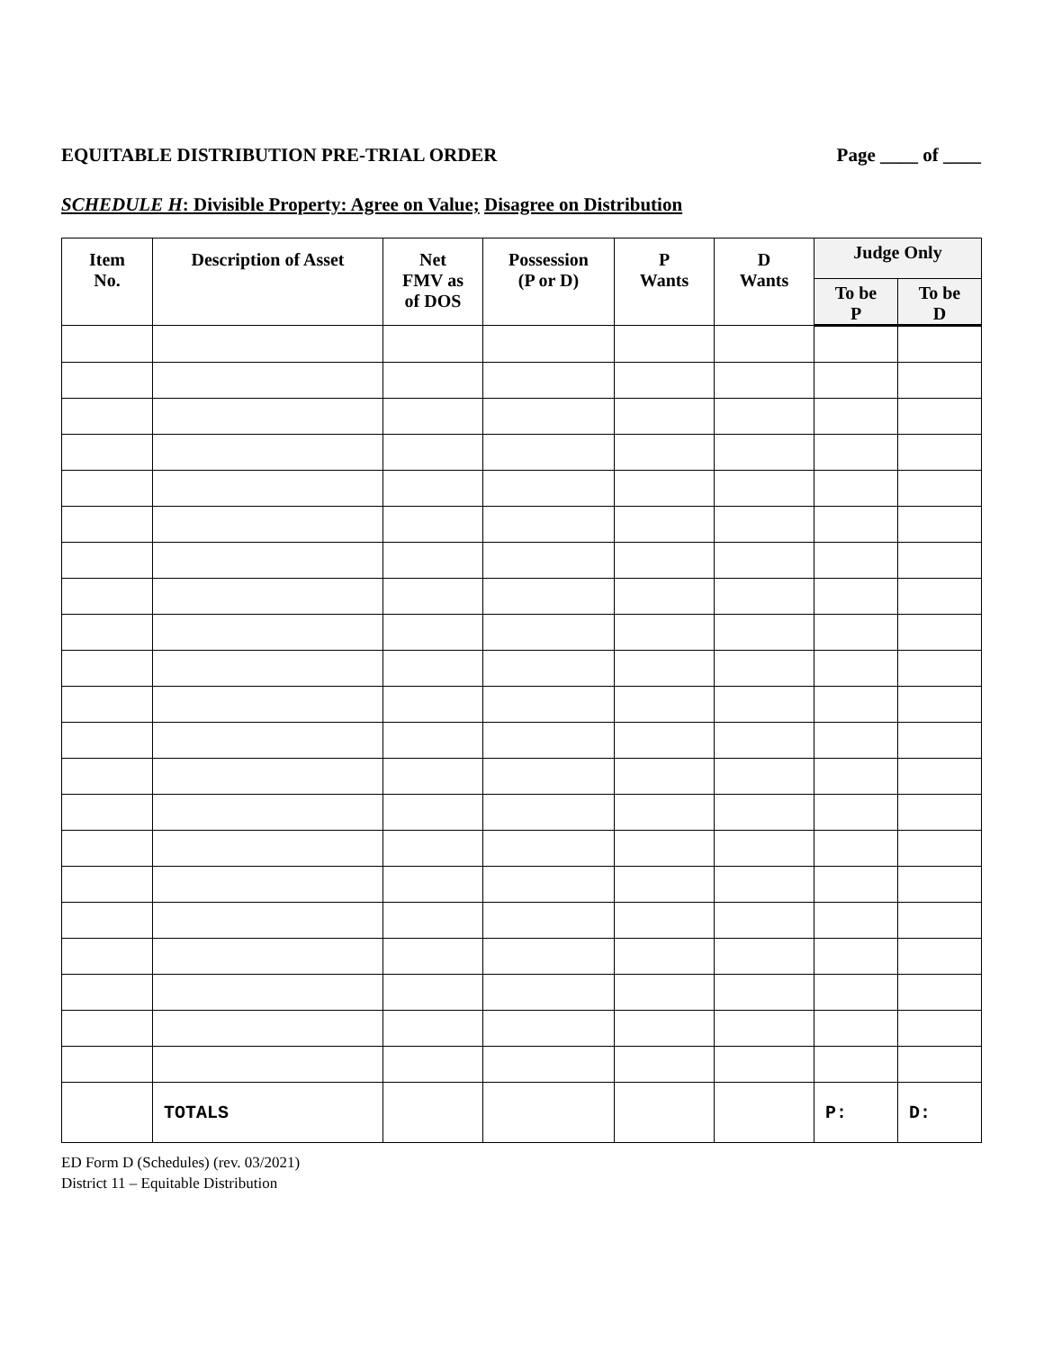EQUITABLE DISTRIBUTION PRE-TRIAL ORDER Page ____ of ____
SCHEDULE H: Divisible Property: Agree on Value; Disagree on Distribution
| Item No. | Description of Asset | Net FMV as of DOS | Possession (P or D) | P Wants | D Wants | Judge Only | |
| --- | --- | --- | --- | --- | --- | --- | --- |
| | | | | | | To be P | To be D |
| | TOTALS | | | | | P: | D: |
ED Form D (Schedules) (rev. 03/2021)
District 11 – Equitable Distribution